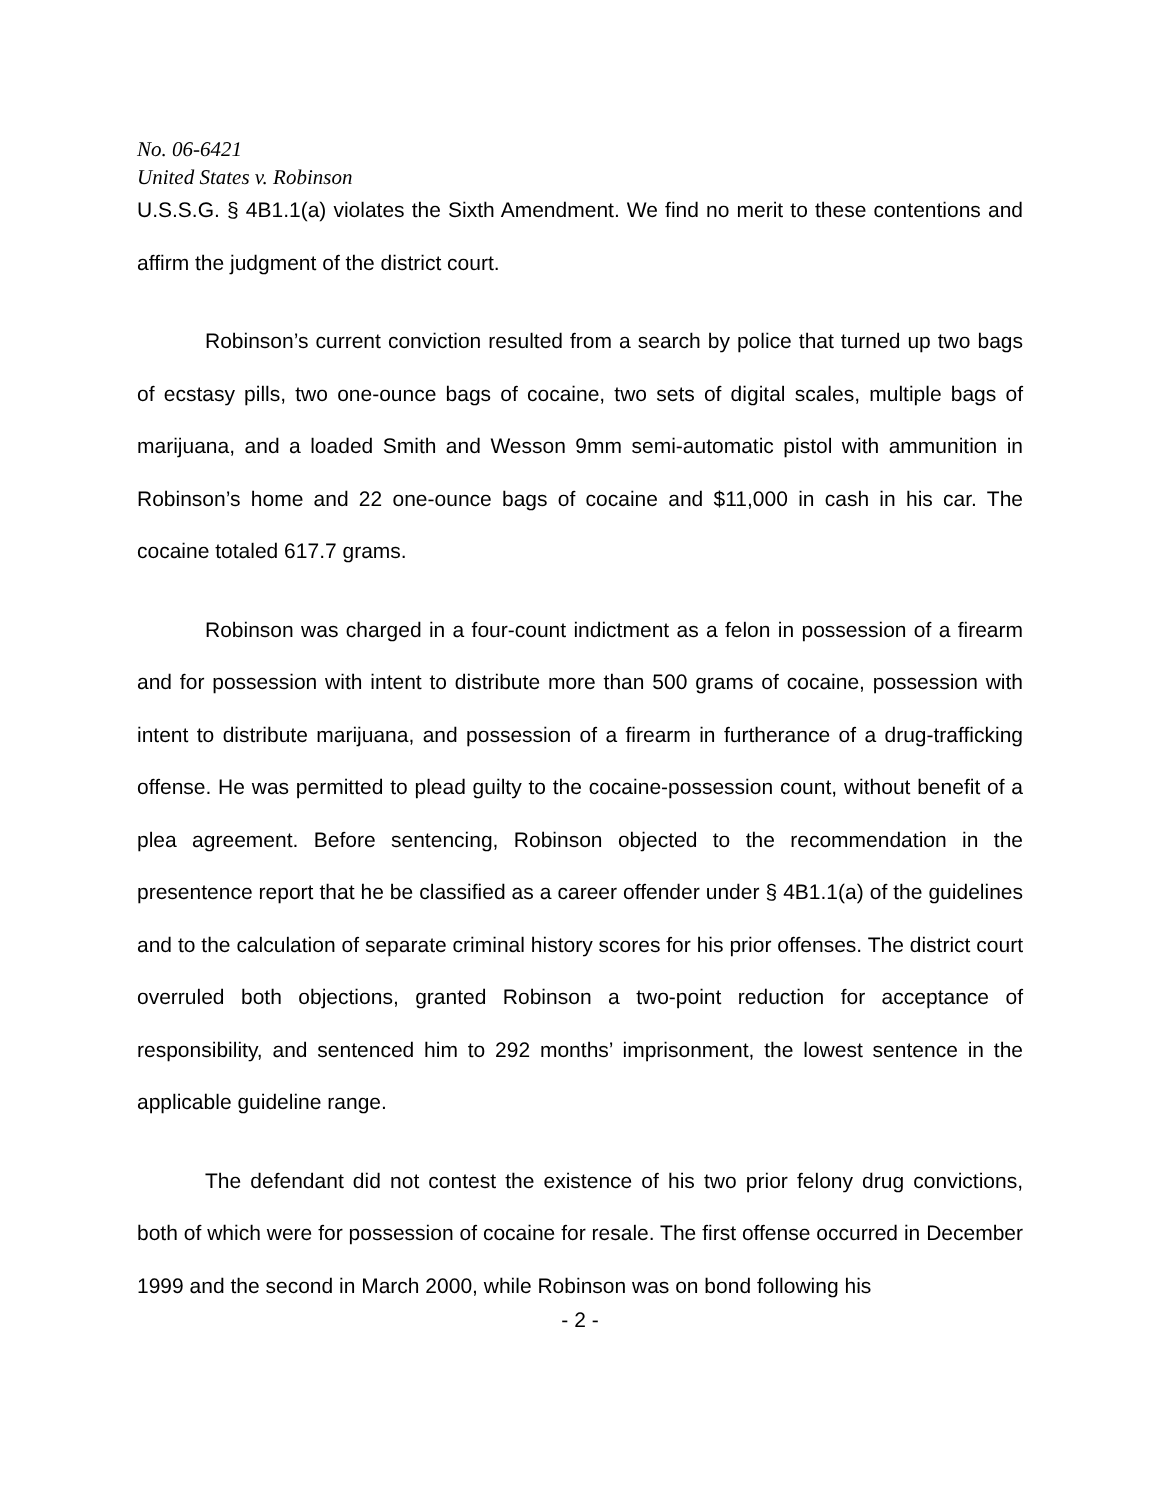No. 06-6421
United States v. Robinson
U.S.S.G. § 4B1.1(a) violates the Sixth Amendment. We find no merit to these contentions and affirm the judgment of the district court.
Robinson’s current conviction resulted from a search by police that turned up two bags of ecstasy pills, two one-ounce bags of cocaine, two sets of digital scales, multiple bags of marijuana, and a loaded Smith and Wesson 9mm semi-automatic pistol with ammunition in Robinson’s home and 22 one-ounce bags of cocaine and $11,000 in cash in his car. The cocaine totaled 617.7 grams.
Robinson was charged in a four-count indictment as a felon in possession of a firearm and for possession with intent to distribute more than 500 grams of cocaine, possession with intent to distribute marijuana, and possession of a firearm in furtherance of a drug-trafficking offense. He was permitted to plead guilty to the cocaine-possession count, without benefit of a plea agreement. Before sentencing, Robinson objected to the recommendation in the presentence report that he be classified as a career offender under § 4B1.1(a) of the guidelines and to the calculation of separate criminal history scores for his prior offenses. The district court overruled both objections, granted Robinson a two-point reduction for acceptance of responsibility, and sentenced him to 292 months’ imprisonment, the lowest sentence in the applicable guideline range.
The defendant did not contest the existence of his two prior felony drug convictions, both of which were for possession of cocaine for resale. The first offense occurred in December 1999 and the second in March 2000, while Robinson was on bond following his
- 2 -